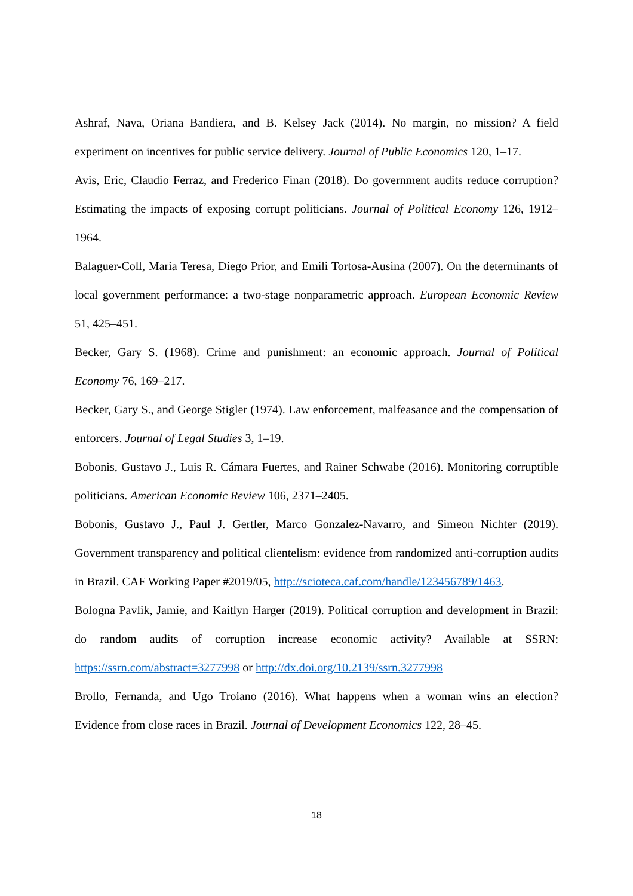Ashraf, Nava, Oriana Bandiera, and B. Kelsey Jack (2014). No margin, no mission? A field experiment on incentives for public service delivery. Journal of Public Economics 120, 1–17.
Avis, Eric, Claudio Ferraz, and Frederico Finan (2018). Do government audits reduce corruption? Estimating the impacts of exposing corrupt politicians. Journal of Political Economy 126, 1912–1964.
Balaguer-Coll, Maria Teresa, Diego Prior, and Emili Tortosa-Ausina (2007). On the determinants of local government performance: a two-stage nonparametric approach. European Economic Review 51, 425–451.
Becker, Gary S. (1968). Crime and punishment: an economic approach. Journal of Political Economy 76, 169–217.
Becker, Gary S., and George Stigler (1974). Law enforcement, malfeasance and the compensation of enforcers. Journal of Legal Studies 3, 1–19.
Bobonis, Gustavo J., Luis R. Cámara Fuertes, and Rainer Schwabe (2016). Monitoring corruptible politicians. American Economic Review 106, 2371–2405.
Bobonis, Gustavo J., Paul J. Gertler, Marco Gonzalez-Navarro, and Simeon Nichter (2019). Government transparency and political clientelism: evidence from randomized anti-corruption audits in Brazil. CAF Working Paper #2019/05, http://scioteca.caf.com/handle/123456789/1463.
Bologna Pavlik, Jamie, and Kaitlyn Harger (2019). Political corruption and development in Brazil: do random audits of corruption increase economic activity? Available at SSRN: https://ssrn.com/abstract=3277998 or http://dx.doi.org/10.2139/ssrn.3277998
Brollo, Fernanda, and Ugo Troiano (2016). What happens when a woman wins an election? Evidence from close races in Brazil. Journal of Development Economics 122, 28–45.
18